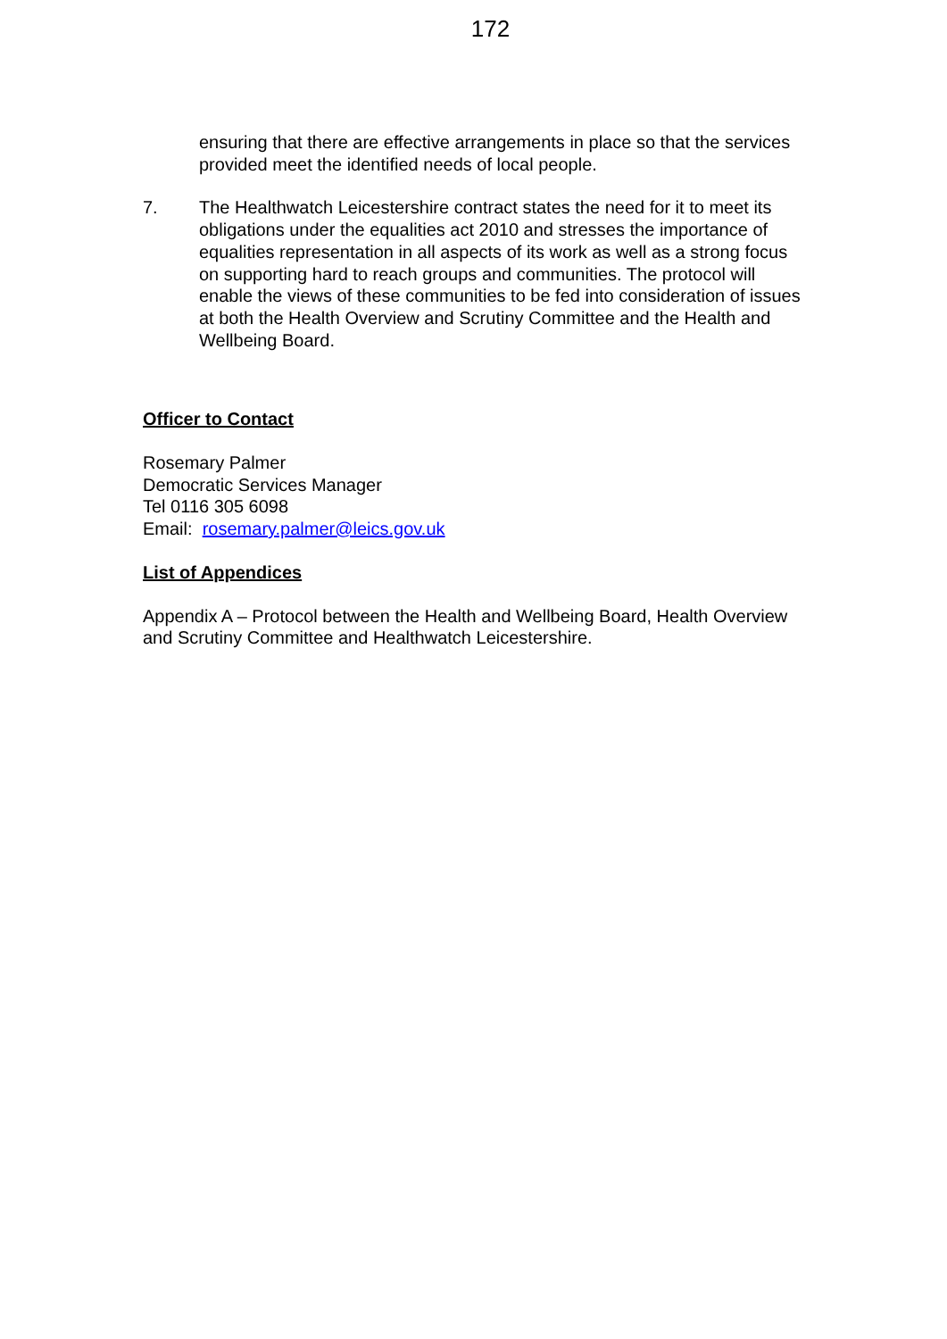172
ensuring that there are effective arrangements in place so that the services provided meet the identified needs of local people.
7. The Healthwatch Leicestershire contract states the need for it to meet its obligations under the equalities act 2010 and stresses the importance of equalities representation in all aspects of its work as well as a strong focus on supporting hard to reach groups and communities. The protocol will enable the views of these communities to be fed into consideration of issues at both the Health Overview and Scrutiny Committee and the Health and Wellbeing Board.
Officer to Contact
Rosemary Palmer
Democratic Services Manager
Tel 0116 305 6098
Email: rosemary.palmer@leics.gov.uk
List of Appendices
Appendix A – Protocol between the Health and Wellbeing Board, Health Overview and Scrutiny Committee and Healthwatch Leicestershire.